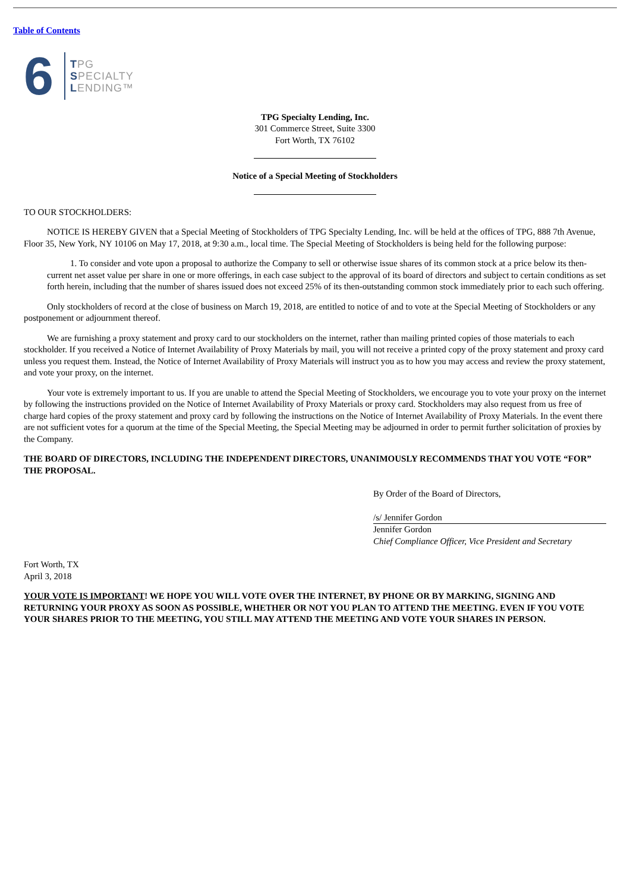Table of Contents
6
TPG
SPECIALTY
LENDING™
TPG Specialty Lending, Inc.
301 Commerce Street, Suite 3300
Fort Worth, TX 76102
Notice of a Special Meeting of Stockholders
TO OUR STOCKHOLDERS:
NOTICE IS HEREBY GIVEN that a Special Meeting of Stockholders of TPG Specialty Lending, Inc. will be held at the offices of TPG, 888 7th Avenue, Floor 35, New York, NY 10106 on May 17, 2018, at 9:30 a.m., local time. The Special Meeting of Stockholders is being held for the following purpose:
1. To consider and vote upon a proposal to authorize the Company to sell or otherwise issue shares of its common stock at a price below its then-current net asset value per share in one or more offerings, in each case subject to the approval of its board of directors and subject to certain conditions as set forth herein, including that the number of shares issued does not exceed 25% of its then-outstanding common stock immediately prior to each such offering.
Only stockholders of record at the close of business on March 19, 2018, are entitled to notice of and to vote at the Special Meeting of Stockholders or any postponement or adjournment thereof.
We are furnishing a proxy statement and proxy card to our stockholders on the internet, rather than mailing printed copies of those materials to each stockholder. If you received a Notice of Internet Availability of Proxy Materials by mail, you will not receive a printed copy of the proxy statement and proxy card unless you request them. Instead, the Notice of Internet Availability of Proxy Materials will instruct you as to how you may access and review the proxy statement, and vote your proxy, on the internet.
Your vote is extremely important to us. If you are unable to attend the Special Meeting of Stockholders, we encourage you to vote your proxy on the internet by following the instructions provided on the Notice of Internet Availability of Proxy Materials or proxy card. Stockholders may also request from us free of charge hard copies of the proxy statement and proxy card by following the instructions on the Notice of Internet Availability of Proxy Materials. In the event there are not sufficient votes for a quorum at the time of the Special Meeting, the Special Meeting may be adjourned in order to permit further solicitation of proxies by the Company.
THE BOARD OF DIRECTORS, INCLUDING THE INDEPENDENT DIRECTORS, UNANIMOUSLY RECOMMENDS THAT YOU VOTE “FOR” THE PROPOSAL.
By Order of the Board of Directors,
/s/ Jennifer Gordon
Jennifer Gordon
Chief Compliance Officer, Vice President and Secretary
Fort Worth, TX
April 3, 2018
YOUR VOTE IS IMPORTANT! WE HOPE YOU WILL VOTE OVER THE INTERNET, BY PHONE OR BY MARKING, SIGNING AND RETURNING YOUR PROXY AS SOON AS POSSIBLE, WHETHER OR NOT YOU PLAN TO ATTEND THE MEETING. EVEN IF YOU VOTE YOUR SHARES PRIOR TO THE MEETING, YOU STILL MAY ATTEND THE MEETING AND VOTE YOUR SHARES IN PERSON.